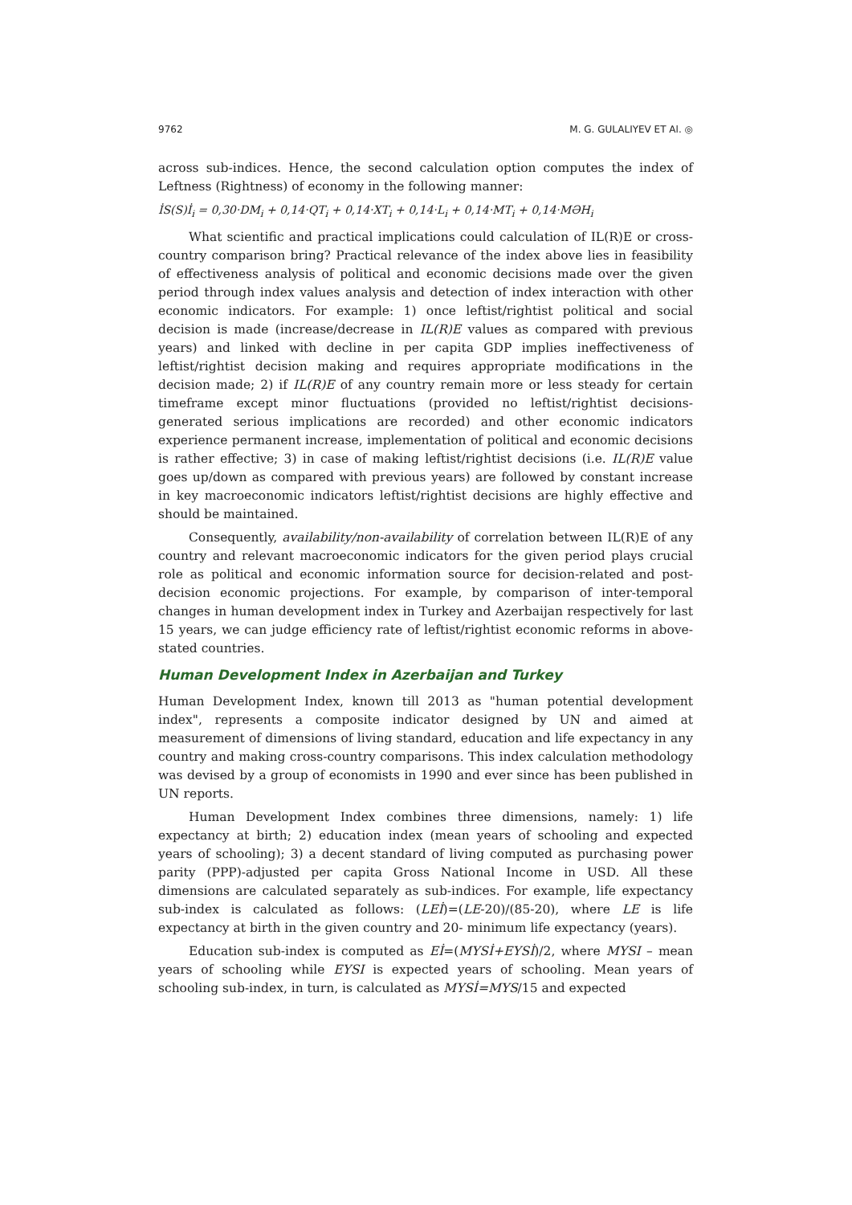9762 M. G. GULALIYEV ET Al. ◎
across sub-indices. Hence, the second calculation option computes the index of Leftness (Rightness) of economy in the following manner:
İS(S)İ<sub>i</sub> = 0,30·DM<sub>i</sub> + 0,14·QT<sub>i</sub> + 0,14·XT<sub>i</sub> + 0,14·L<sub>i</sub> + 0,14·MT<sub>i</sub> + 0,14·MƏH<sub>i</sub>
What scientific and practical implications could calculation of IL(R)E or cross-country comparison bring? Practical relevance of the index above lies in feasibility of effectiveness analysis of political and economic decisions made over the given period through index values analysis and detection of index interaction with other economic indicators. For example: 1) once leftist/rightist political and social decision is made (increase/decrease in IL(R)E values as compared with previous years) and linked with decline in per capita GDP implies ineffectiveness of leftist/rightist decision making and requires appropriate modifications in the decision made; 2) if IL(R)E of any country remain more or less steady for certain timeframe except minor fluctuations (provided no leftist/rightist decisions-generated serious implications are recorded) and other economic indicators experience permanent increase, implementation of political and economic decisions is rather effective; 3) in case of making leftist/rightist decisions (i.e. IL(R)E value goes up/down as compared with previous years) are followed by constant increase in key macroeconomic indicators leftist/rightist decisions are highly effective and should be maintained.
Consequently, availability/non-availability of correlation between IL(R)E of any country and relevant macroeconomic indicators for the given period plays crucial role as political and economic information source for decision-related and post-decision economic projections. For example, by comparison of inter-temporal changes in human development index in Turkey and Azerbaijan respectively for last 15 years, we can judge efficiency rate of leftist/rightist economic reforms in above-stated countries.
Human Development Index in Azerbaijan and Turkey
Human Development Index, known till 2013 as "human potential development index", represents a composite indicator designed by UN and aimed at measurement of dimensions of living standard, education and life expectancy in any country and making cross-country comparisons. This index calculation methodology was devised by a group of economists in 1990 and ever since has been published in UN reports.
Human Development Index combines three dimensions, namely: 1) life expectancy at birth; 2) education index (mean years of schooling and expected years of schooling); 3) a decent standard of living computed as purchasing power parity (PPP)-adjusted per capita Gross National Income in USD. All these dimensions are calculated separately as sub-indices. For example, life expectancy sub-index is calculated as follows: (LEİ)=(LE-20)/(85-20), where LE is life expectancy at birth in the given country and 20- minimum life expectancy (years).
Education sub-index is computed as Eİ=(MYSİ+EYSİ)/2, where MYSI – mean years of schooling while EYSI is expected years of schooling. Mean years of schooling sub-index, in turn, is calculated as MYSİ=MYS/15 and expected